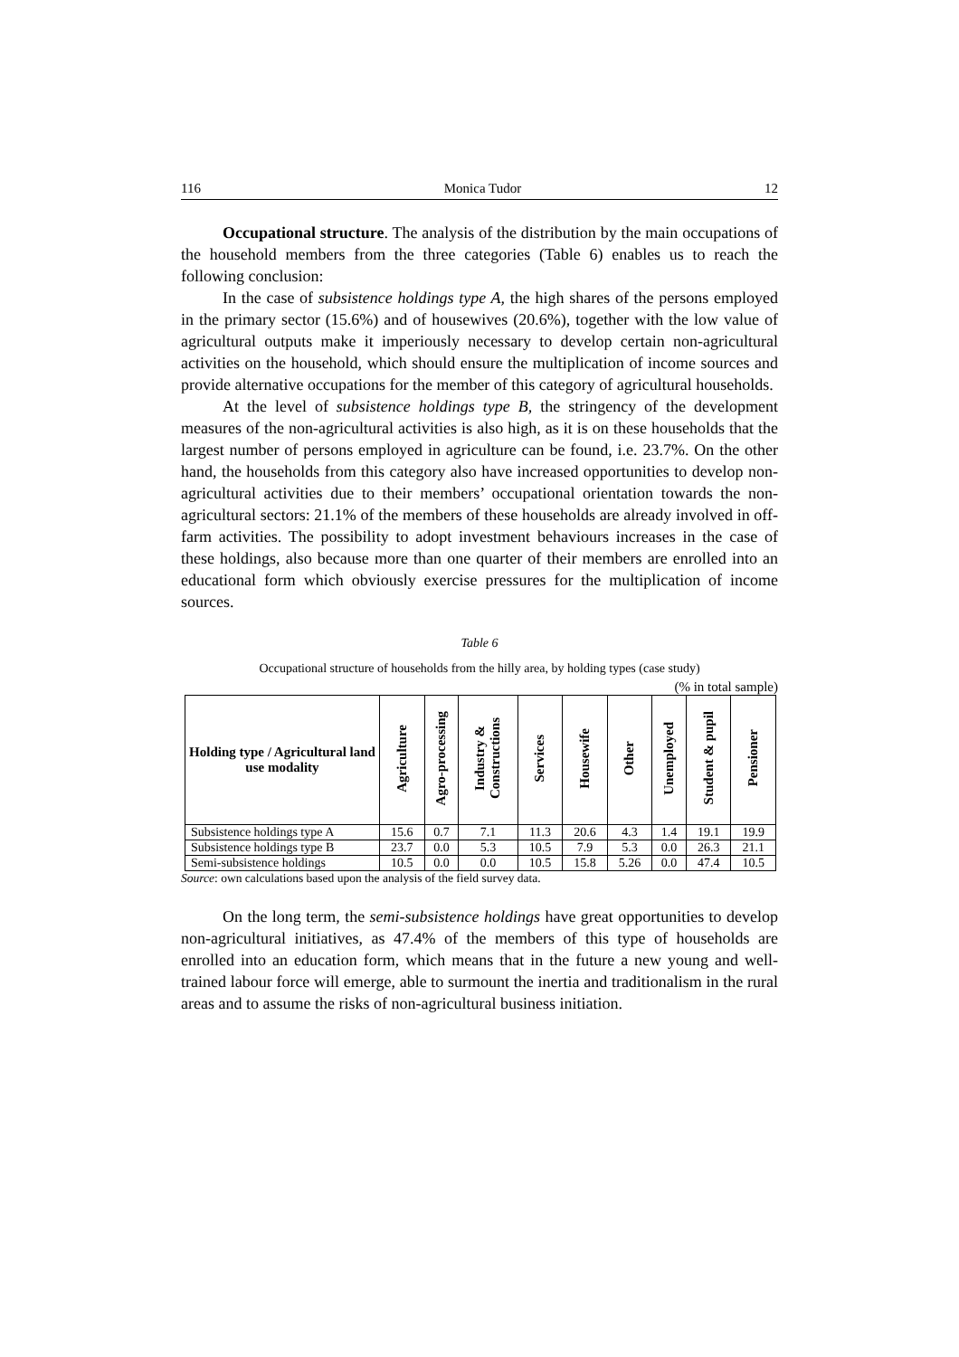116 Monica Tudor 12
Occupational structure. The analysis of the distribution by the main occupations of the household members from the three categories (Table 6) enables us to reach the following conclusion:
In the case of subsistence holdings type A, the high shares of the persons employed in the primary sector (15.6%) and of housewives (20.6%), together with the low value of agricultural outputs make it imperiously necessary to develop certain non-agricultural activities on the household, which should ensure the multiplication of income sources and provide alternative occupations for the member of this category of agricultural households.
At the level of subsistence holdings type B, the stringency of the development measures of the non-agricultural activities is also high, as it is on these households that the largest number of persons employed in agriculture can be found, i.e. 23.7%. On the other hand, the households from this category also have increased opportunities to develop non-agricultural activities due to their members’ occupational orientation towards the non-agricultural sectors: 21.1% of the members of these households are already involved in off-farm activities. The possibility to adopt investment behaviours increases in the case of these holdings, also because more than one quarter of their members are enrolled into an educational form which obviously exercise pressures for the multiplication of income sources.
Table 6
Occupational structure of households from the hilly area, by holding types (case study)
(% in total sample)
| Holding type / Agricultural land use modality | Agriculture | Agro-processing | Industry & Constructions | Services | Housewife | Other | Unemployed | Student & pupil | Pensioner |
| --- | --- | --- | --- | --- | --- | --- | --- | --- | --- |
| Subsistence holdings type A | 15.6 | 0.7 | 7.1 | 11.3 | 20.6 | 4.3 | 1.4 | 19.1 | 19.9 |
| Subsistence holdings type B | 23.7 | 0.0 | 5.3 | 10.5 | 7.9 | 5.3 | 0.0 | 26.3 | 21.1 |
| Semi-subsistence holdings | 10.5 | 0.0 | 0.0 | 10.5 | 15.8 | 5.26 | 0.0 | 47.4 | 10.5 |
Source: own calculations based upon the analysis of the field survey data.
On the long term, the semi-subsistence holdings have great opportunities to develop non-agricultural initiatives, as 47.4% of the members of this type of households are enrolled into an education form, which means that in the future a new young and well-trained labour force will emerge, able to surmount the inertia and traditionalism in the rural areas and to assume the risks of non-agricultural business initiation.